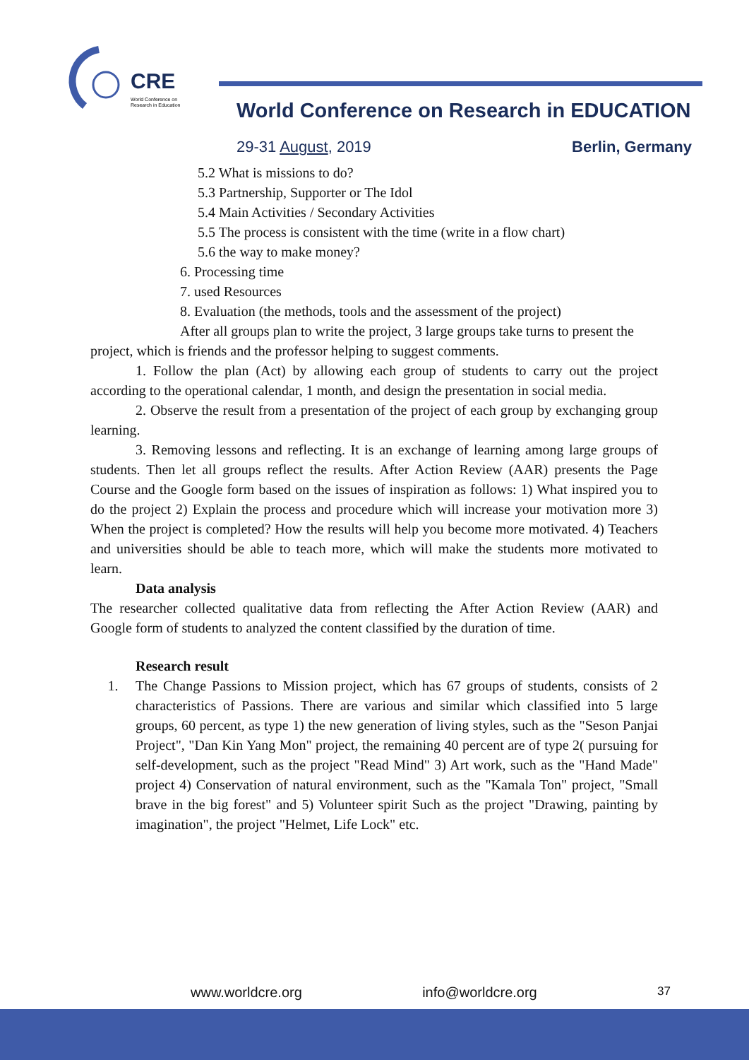CRE
World Conference on
Research in Education
World Conference on Research in EDUCATION
29-31 August, 2019 Berlin, Germany
5.2 What is missions to do?
5.3 Partnership, Supporter or The Idol
5.4 Main Activities / Secondary Activities
5.5 The process is consistent with the time (write in a flow chart)
5.6 the way to make money?
6. Processing time
7. used Resources
8. Evaluation (the methods, tools and the assessment of the project)
After all groups plan to write the project, 3 large groups take turns to present the project, which is friends and the professor helping to suggest comments.
1. Follow the plan (Act) by allowing each group of students to carry out the project according to the operational calendar, 1 month, and design the presentation in social media.
2. Observe the result from a presentation of the project of each group by exchanging group learning.
3. Removing lessons and reflecting. It is an exchange of learning among large groups of students. Then let all groups reflect the results. After Action Review (AAR) presents the Page Course and the Google form based on the issues of inspiration as follows: 1) What inspired you to do the project 2) Explain the process and procedure which will increase your motivation more 3) When the project is completed? How the results will help you become more motivated. 4) Teachers and universities should be able to teach more, which will make the students more motivated to learn.
Data analysis
The researcher collected qualitative data from reflecting the After Action Review (AAR) and Google form of students to analyzed the content classified by the duration of time.
Research result
1. The Change Passions to Mission project, which has 67 groups of students, consists of 2 characteristics of Passions. There are various and similar which classified into 5 large groups, 60 percent, as type 1) the new generation of living styles, such as the "Seson Panjai Project", "Dan Kin Yang Mon" project, the remaining 40 percent are of type 2( pursuing for self-development, such as the project "Read Mind" 3) Art work, such as the "Hand Made" project 4) Conservation of natural environment, such as the "Kamala Ton" project, "Small brave in the big forest" and 5) Volunteer spirit Such as the project "Drawing, painting by imagination", the project "Helmet, Life Lock" etc.
www.worldcre.org info@worldcre.org 37